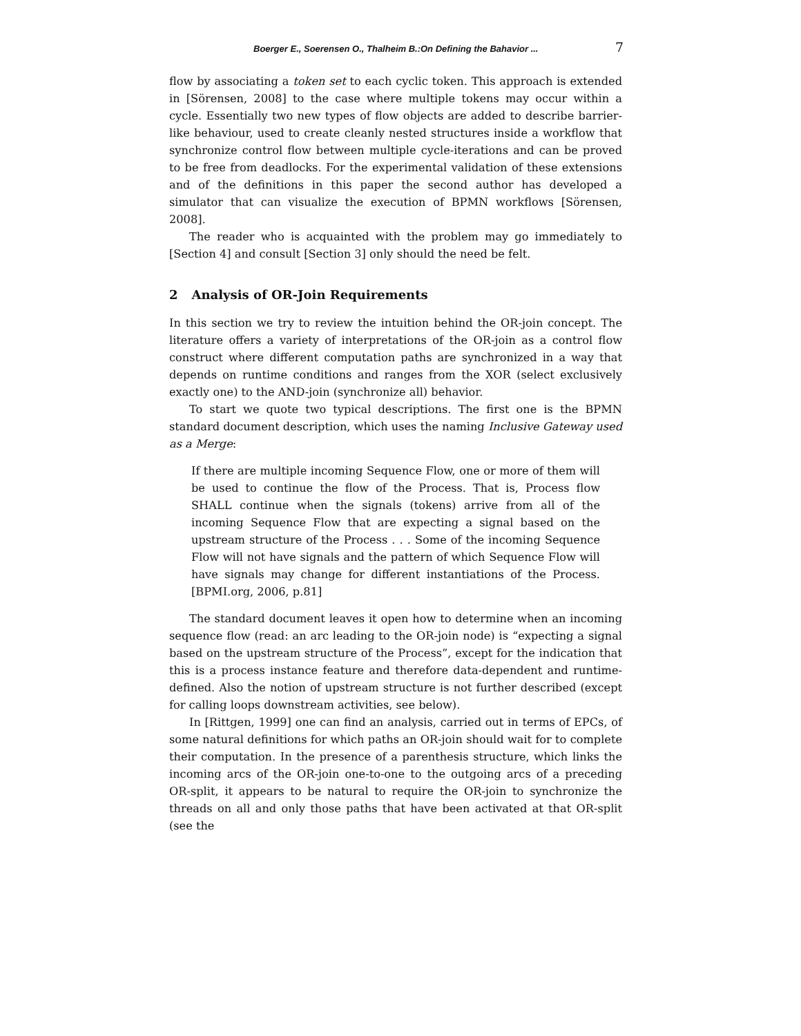Boerger E., Soerensen O., Thalheim B.:On Defining the Bahavior ... 7
flow by associating a token set to each cyclic token. This approach is extended in [Sörensen, 2008] to the case where multiple tokens may occur within a cycle. Essentially two new types of flow objects are added to describe barrier-like behaviour, used to create cleanly nested structures inside a workflow that synchronize control flow between multiple cycle-iterations and can be proved to be free from deadlocks. For the experimental validation of these extensions and of the definitions in this paper the second author has developed a simulator that can visualize the execution of BPMN workflows [Sörensen, 2008].
The reader who is acquainted with the problem may go immediately to [Section 4] and consult [Section 3] only should the need be felt.
2 Analysis of OR-Join Requirements
In this section we try to review the intuition behind the OR-join concept. The literature offers a variety of interpretations of the OR-join as a control flow construct where different computation paths are synchronized in a way that depends on runtime conditions and ranges from the XOR (select exclusively exactly one) to the AND-join (synchronize all) behavior.
To start we quote two typical descriptions. The first one is the BPMN standard document description, which uses the naming Inclusive Gateway used as a Merge:
If there are multiple incoming Sequence Flow, one or more of them will be used to continue the flow of the Process. That is, Process flow SHALL continue when the signals (tokens) arrive from all of the incoming Sequence Flow that are expecting a signal based on the upstream structure of the Process . . . Some of the incoming Sequence Flow will not have signals and the pattern of which Sequence Flow will have signals may change for different instantiations of the Process. [BPMI.org, 2006, p.81]
The standard document leaves it open how to determine when an incoming sequence flow (read: an arc leading to the OR-join node) is “expecting a signal based on the upstream structure of the Process”, except for the indication that this is a process instance feature and therefore data-dependent and runtime-defined. Also the notion of upstream structure is not further described (except for calling loops downstream activities, see below).
In [Rittgen, 1999] one can find an analysis, carried out in terms of EPCs, of some natural definitions for which paths an OR-join should wait for to complete their computation. In the presence of a parenthesis structure, which links the incoming arcs of the OR-join one-to-one to the outgoing arcs of a preceding OR-split, it appears to be natural to require the OR-join to synchronize the threads on all and only those paths that have been activated at that OR-split (see the